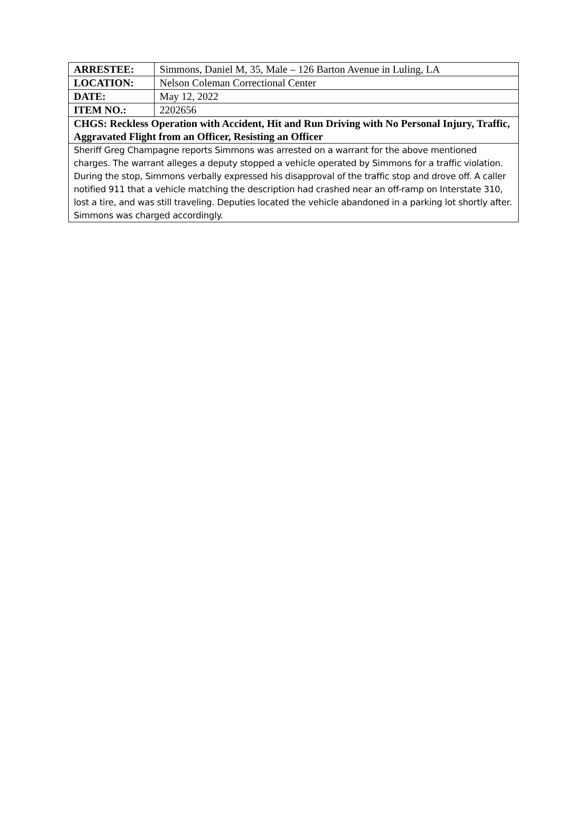| ARRESTEE: | Simmons, Daniel M, 35, Male – 126 Barton Avenue in Luling, LA |
| LOCATION: | Nelson Coleman Correctional Center |
| DATE: | May 12, 2022 |
| ITEM NO.: | 2202656 |
| CHGS: Reckless Operation with Accident, Hit and Run Driving with No Personal Injury, Traffic, Aggravated Flight from an Officer, Resisting an Officer | |
| Sheriff Greg Champagne reports Simmons was arrested on a warrant for the above mentioned charges. The warrant alleges a deputy stopped a vehicle operated by Simmons for a traffic violation. During the stop, Simmons verbally expressed his disapproval of the traffic stop and drove off. A caller notified 911 that a vehicle matching the description had crashed near an off-ramp on Interstate 310, lost a tire, and was still traveling. Deputies located the vehicle abandoned in a parking lot shortly after. Simmons was charged accordingly. | |